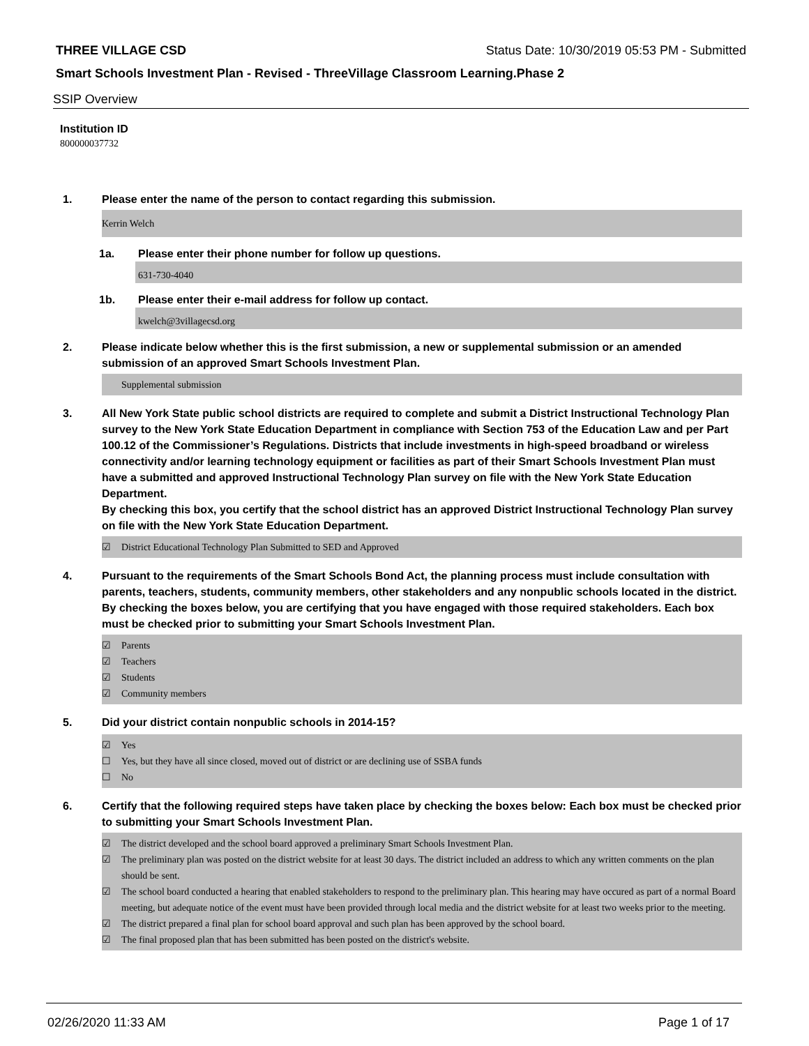THREE VILLAGE CSD Status Date: 10/30/2019 05:53 PM - Submitted
Smart Schools Investment Plan - Revised - ThreeVillage Classroom Learning.Phase 2
SSIP Overview
Institution ID
800000037732
1. Please enter the name of the person to contact regarding this submission.
Kerrin Welch
1a. Please enter their phone number for follow up questions.
631-730-4040
1b. Please enter their e-mail address for follow up contact.
kwelch@3villagecsd.org
2. Please indicate below whether this is the first submission, a new or supplemental submission or an amended submission of an approved Smart Schools Investment Plan.
Supplemental submission
3. All New York State public school districts are required to complete and submit a District Instructional Technology Plan survey to the New York State Education Department in compliance with Section 753 of the Education Law and per Part 100.12 of the Commissioner’s Regulations. Districts that include investments in high-speed broadband or wireless connectivity and/or learning technology equipment or facilities as part of their Smart Schools Investment Plan must have a submitted and approved Instructional Technology Plan survey on file with the New York State Education Department.
By checking this box, you certify that the school district has an approved District Instructional Technology Plan survey on file with the New York State Education Department.
☑ District Educational Technology Plan Submitted to SED and Approved
4. Pursuant to the requirements of the Smart Schools Bond Act, the planning process must include consultation with parents, teachers, students, community members, other stakeholders and any nonpublic schools located in the district.
By checking the boxes below, you are certifying that you have engaged with those required stakeholders. Each box must be checked prior to submitting your Smart Schools Investment Plan.
☑ Parents
☑ Teachers
☑ Students
☑ Community members
5. Did your district contain nonpublic schools in 2014-15?
☑ Yes
☐ Yes, but they have all since closed, moved out of district or are declining use of SSBA funds
☐ No
6. Certify that the following required steps have taken place by checking the boxes below: Each box must be checked prior to submitting your Smart Schools Investment Plan.
☑ The district developed and the school board approved a preliminary Smart Schools Investment Plan.
☑ The preliminary plan was posted on the district website for at least 30 days. The district included an address to which any written comments on the plan should be sent.
☑ The school board conducted a hearing that enabled stakeholders to respond to the preliminary plan. This hearing may have occured as part of a normal Board meeting, but adequate notice of the event must have been provided through local media and the district website for at least two weeks prior to the meeting.
☑ The district prepared a final plan for school board approval and such plan has been approved by the school board.
☑ The final proposed plan that has been submitted has been posted on the district's website.
02/26/2020 11:33 AM Page 1 of 17